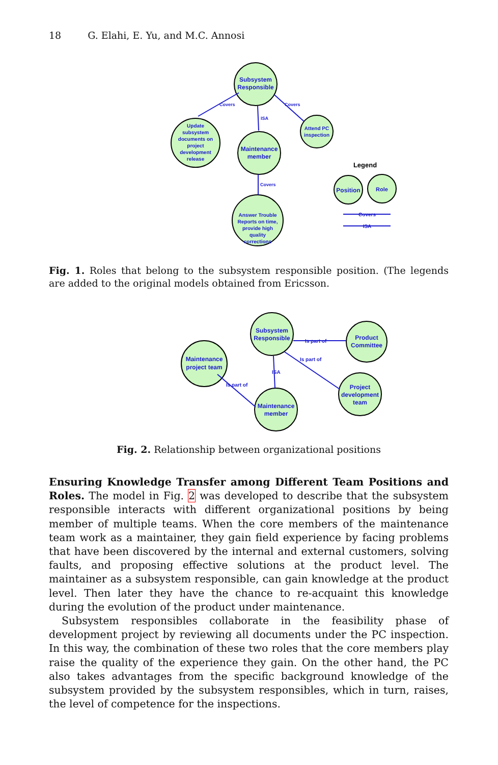18 G. Elahi, E. Yu, and M.C. Annosi
Subsystem
Responsible
Update
subsystem
documents on
project
development
release
Maintenance
member
Attend PC
inspection
Answer Trouble
Reports on time,
provide high
quality
corrections
Legend
Position
Role
Covers
ISA
Covers
ISA
Covers
Covers
Fig. 1. Roles that belong to the subsystem responsible position. (The legends are added to the original models obtained from Ericsson.
Subsystem
Responsible
Product
Committee
Maintenance
project team
Project
development
team
Maintenance
member
Is part of
Is part of
ISA
Is part of
Fig. 2. Relationship between organizational positions
Ensuring Knowledge Transfer among Different Team Positions and Roles. The model in Fig. 2 was developed to describe that the subsystem responsible interacts with different organizational positions by being member of multiple teams. When the core members of the maintenance team work as a maintainer, they gain field experience by facing problems that have been discovered by the internal and external customers, solving faults, and proposing effective solutions at the product level. The maintainer as a subsystem responsible, can gain knowledge at the product level. Then later they have the chance to re-acquaint this knowledge during the evolution of the product under maintenance.
Subsystem responsibles collaborate in the feasibility phase of development project by reviewing all documents under the PC inspection. In this way, the combination of these two roles that the core members play raise the quality of the experience they gain. On the other hand, the PC also takes advantages from the specific background knowledge of the subsystem provided by the subsystem responsibles, which in turn, raises, the level of competence for the inspections.